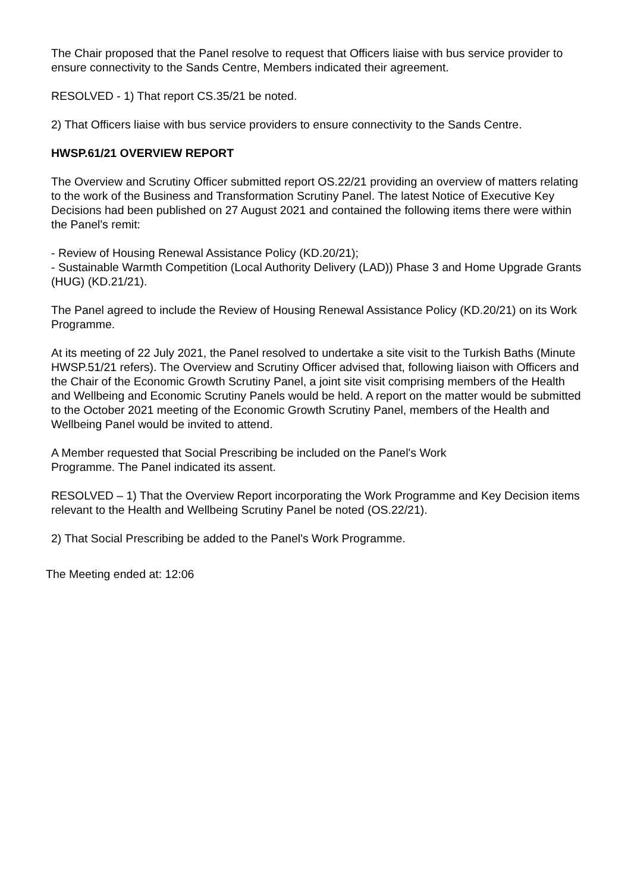The Chair proposed that the Panel resolve to request that Officers liaise with bus service provider to ensure connectivity to the Sands Centre, Members indicated their agreement.
RESOLVED - 1) That report CS.35/21 be noted.
2) That Officers liaise with bus service providers to ensure connectivity to the Sands Centre.
HWSP.61/21 OVERVIEW REPORT
The Overview and Scrutiny Officer submitted report OS.22/21 providing an overview of matters relating to the work of the Business and Transformation Scrutiny Panel. The latest Notice of Executive Key Decisions had been published on 27 August 2021 and contained the following items there were within the Panel's remit:
- Review of Housing Renewal Assistance Policy (KD.20/21);
- Sustainable Warmth Competition (Local Authority Delivery (LAD)) Phase 3 and Home Upgrade Grants (HUG) (KD.21/21).
The Panel agreed to include the Review of Housing Renewal Assistance Policy (KD.20/21) on its Work Programme.
At its meeting of 22 July 2021, the Panel resolved to undertake a site visit to the Turkish Baths (Minute HWSP.51/21 refers). The Overview and Scrutiny Officer advised that, following liaison with Officers and the Chair of the Economic Growth Scrutiny Panel, a joint site visit comprising members of the Health and Wellbeing and Economic Scrutiny Panels would be held. A report on the matter would be submitted to the October 2021 meeting of the Economic Growth Scrutiny Panel, members of the Health and Wellbeing Panel would be invited to attend.
A Member requested that Social Prescribing be included on the Panel's Work
Programme. The Panel indicated its assent.
RESOLVED – 1) That the Overview Report incorporating the Work Programme and Key Decision items relevant to the Health and Wellbeing Scrutiny Panel be noted (OS.22/21).
2) That Social Prescribing be added to the Panel's Work Programme.
The Meeting ended at: 12:06